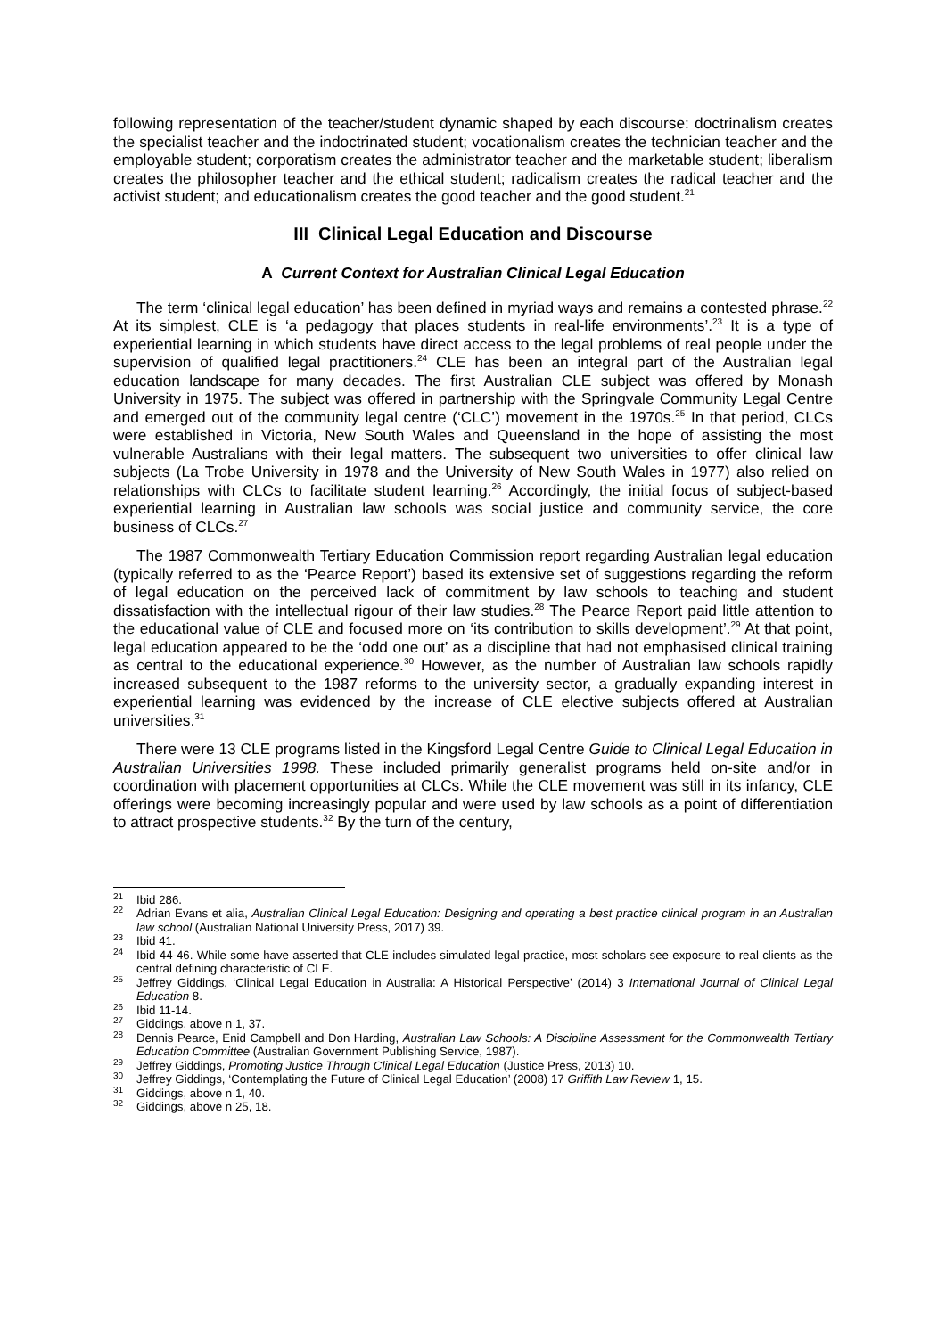following representation of the teacher/student dynamic shaped by each discourse: doctrinalism creates the specialist teacher and the indoctrinated student; vocationalism creates the technician teacher and the employable student; corporatism creates the administrator teacher and the marketable student; liberalism creates the philosopher teacher and the ethical student; radicalism creates the radical teacher and the activist student; and educationalism creates the good teacher and the good student.<sup>21</sup>
III Clinical Legal Education and Discourse
A Current Context for Australian Clinical Legal Education
The term ‘clinical legal education’ has been defined in myriad ways and remains a contested phrase.<sup>22</sup> At its simplest, CLE is ‘a pedagogy that places students in real-life environments’.<sup>23</sup> It is a type of experiential learning in which students have direct access to the legal problems of real people under the supervision of qualified legal practitioners.<sup>24</sup> CLE has been an integral part of the Australian legal education landscape for many decades. The first Australian CLE subject was offered by Monash University in 1975. The subject was offered in partnership with the Springvale Community Legal Centre and emerged out of the community legal centre (‘CLC’) movement in the 1970s.<sup>25</sup> In that period, CLCs were established in Victoria, New South Wales and Queensland in the hope of assisting the most vulnerable Australians with their legal matters. The subsequent two universities to offer clinical law subjects (La Trobe University in 1978 and the University of New South Wales in 1977) also relied on relationships with CLCs to facilitate student learning.<sup>26</sup> Accordingly, the initial focus of subject-based experiential learning in Australian law schools was social justice and community service, the core business of CLCs.<sup>27</sup>
The 1987 Commonwealth Tertiary Education Commission report regarding Australian legal education (typically referred to as the ‘Pearce Report’) based its extensive set of suggestions regarding the reform of legal education on the perceived lack of commitment by law schools to teaching and student dissatisfaction with the intellectual rigour of their law studies.<sup>28</sup> The Pearce Report paid little attention to the educational value of CLE and focused more on ‘its contribution to skills development’.<sup>29</sup> At that point, legal education appeared to be the ‘odd one out’ as a discipline that had not emphasised clinical training as central to the educational experience.<sup>30</sup> However, as the number of Australian law schools rapidly increased subsequent to the 1987 reforms to the university sector, a gradually expanding interest in experiential learning was evidenced by the increase of CLE elective subjects offered at Australian universities.<sup>31</sup>
There were 13 CLE programs listed in the Kingsford Legal Centre Guide to Clinical Legal Education in Australian Universities 1998. These included primarily generalist programs held on-site and/or in coordination with placement opportunities at CLCs. While the CLE movement was still in its infancy, CLE offerings were becoming increasingly popular and were used by law schools as a point of differentiation to attract prospective students.<sup>32</sup> By the turn of the century,
<sup>21</sup> Ibid 286.
<sup>22</sup> Adrian Evans et alia, Australian Clinical Legal Education: Designing and operating a best practice clinical program in an Australian law school (Australian National University Press, 2017) 39.
<sup>23</sup> Ibid 41.
<sup>24</sup> Ibid 44-46. While some have asserted that CLE includes simulated legal practice, most scholars see exposure to real clients as the central defining characteristic of CLE.
<sup>25</sup> Jeffrey Giddings, ‘Clinical Legal Education in Australia: A Historical Perspective’ (2014) 3 International Journal of Clinical Legal Education 8.
<sup>26</sup> Ibid 11-14.
<sup>27</sup> Giddings, above n 1, 37.
<sup>28</sup> Dennis Pearce, Enid Campbell and Don Harding, Australian Law Schools: A Discipline Assessment for the Commonwealth Tertiary Education Committee (Australian Government Publishing Service, 1987).
<sup>29</sup> Jeffrey Giddings, Promoting Justice Through Clinical Legal Education (Justice Press, 2013) 10.
<sup>30</sup> Jeffrey Giddings, ‘Contemplating the Future of Clinical Legal Education’ (2008) 17 Griffith Law Review 1, 15.
<sup>31</sup> Giddings, above n 1, 40.
<sup>32</sup> Giddings, above n 25, 18.